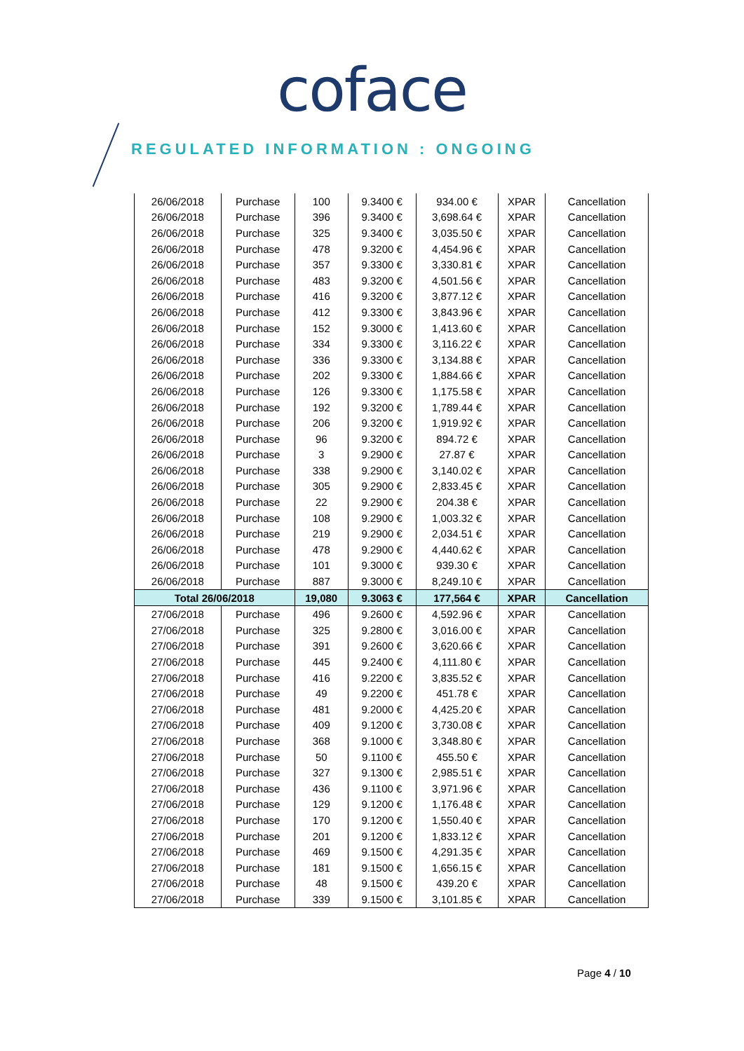coface
REGULATED INFORMATION : ONGOING
| 26/06/2018 | Purchase | 100 | 9.3400 € | 934.00 € | XPAR | Cancellation |
| 26/06/2018 | Purchase | 396 | 9.3400 € | 3,698.64 € | XPAR | Cancellation |
| 26/06/2018 | Purchase | 325 | 9.3400 € | 3,035.50 € | XPAR | Cancellation |
| 26/06/2018 | Purchase | 478 | 9.3200 € | 4,454.96 € | XPAR | Cancellation |
| 26/06/2018 | Purchase | 357 | 9.3300 € | 3,330.81 € | XPAR | Cancellation |
| 26/06/2018 | Purchase | 483 | 9.3200 € | 4,501.56 € | XPAR | Cancellation |
| 26/06/2018 | Purchase | 416 | 9.3200 € | 3,877.12 € | XPAR | Cancellation |
| 26/06/2018 | Purchase | 412 | 9.3300 € | 3,843.96 € | XPAR | Cancellation |
| 26/06/2018 | Purchase | 152 | 9.3000 € | 1,413.60 € | XPAR | Cancellation |
| 26/06/2018 | Purchase | 334 | 9.3300 € | 3,116.22 € | XPAR | Cancellation |
| 26/06/2018 | Purchase | 336 | 9.3300 € | 3,134.88 € | XPAR | Cancellation |
| 26/06/2018 | Purchase | 202 | 9.3300 € | 1,884.66 € | XPAR | Cancellation |
| 26/06/2018 | Purchase | 126 | 9.3300 € | 1,175.58 € | XPAR | Cancellation |
| 26/06/2018 | Purchase | 192 | 9.3200 € | 1,789.44 € | XPAR | Cancellation |
| 26/06/2018 | Purchase | 206 | 9.3200 € | 1,919.92 € | XPAR | Cancellation |
| 26/06/2018 | Purchase | 96 | 9.3200 € | 894.72 € | XPAR | Cancellation |
| 26/06/2018 | Purchase | 3 | 9.2900 € | 27.87 € | XPAR | Cancellation |
| 26/06/2018 | Purchase | 338 | 9.2900 € | 3,140.02 € | XPAR | Cancellation |
| 26/06/2018 | Purchase | 305 | 9.2900 € | 2,833.45 € | XPAR | Cancellation |
| 26/06/2018 | Purchase | 22 | 9.2900 € | 204.38 € | XPAR | Cancellation |
| 26/06/2018 | Purchase | 108 | 9.2900 € | 1,003.32 € | XPAR | Cancellation |
| 26/06/2018 | Purchase | 219 | 9.2900 € | 2,034.51 € | XPAR | Cancellation |
| 26/06/2018 | Purchase | 478 | 9.2900 € | 4,440.62 € | XPAR | Cancellation |
| 26/06/2018 | Purchase | 101 | 9.3000 € | 939.30 € | XPAR | Cancellation |
| 26/06/2018 | Purchase | 887 | 9.3000 € | 8,249.10 € | XPAR | Cancellation |
| Total 26/06/2018 | | 19,080 | 9.3063 € | 177,564 € | XPAR | Cancellation |
| 27/06/2018 | Purchase | 496 | 9.2600 € | 4,592.96 € | XPAR | Cancellation |
| 27/06/2018 | Purchase | 325 | 9.2800 € | 3,016.00 € | XPAR | Cancellation |
| 27/06/2018 | Purchase | 391 | 9.2600 € | 3,620.66 € | XPAR | Cancellation |
| 27/06/2018 | Purchase | 445 | 9.2400 € | 4,111.80 € | XPAR | Cancellation |
| 27/06/2018 | Purchase | 416 | 9.2200 € | 3,835.52 € | XPAR | Cancellation |
| 27/06/2018 | Purchase | 49 | 9.2200 € | 451.78 € | XPAR | Cancellation |
| 27/06/2018 | Purchase | 481 | 9.2000 € | 4,425.20 € | XPAR | Cancellation |
| 27/06/2018 | Purchase | 409 | 9.1200 € | 3,730.08 € | XPAR | Cancellation |
| 27/06/2018 | Purchase | 368 | 9.1000 € | 3,348.80 € | XPAR | Cancellation |
| 27/06/2018 | Purchase | 50 | 9.1100 € | 455.50 € | XPAR | Cancellation |
| 27/06/2018 | Purchase | 327 | 9.1300 € | 2,985.51 € | XPAR | Cancellation |
| 27/06/2018 | Purchase | 436 | 9.1100 € | 3,971.96 € | XPAR | Cancellation |
| 27/06/2018 | Purchase | 129 | 9.1200 € | 1,176.48 € | XPAR | Cancellation |
| 27/06/2018 | Purchase | 170 | 9.1200 € | 1,550.40 € | XPAR | Cancellation |
| 27/06/2018 | Purchase | 201 | 9.1200 € | 1,833.12 € | XPAR | Cancellation |
| 27/06/2018 | Purchase | 469 | 9.1500 € | 4,291.35 € | XPAR | Cancellation |
| 27/06/2018 | Purchase | 181 | 9.1500 € | 1,656.15 € | XPAR | Cancellation |
| 27/06/2018 | Purchase | 48 | 9.1500 € | 439.20 € | XPAR | Cancellation |
| 27/06/2018 | Purchase | 339 | 9.1500 € | 3,101.85 € | XPAR | Cancellation |
Page 4 / 10